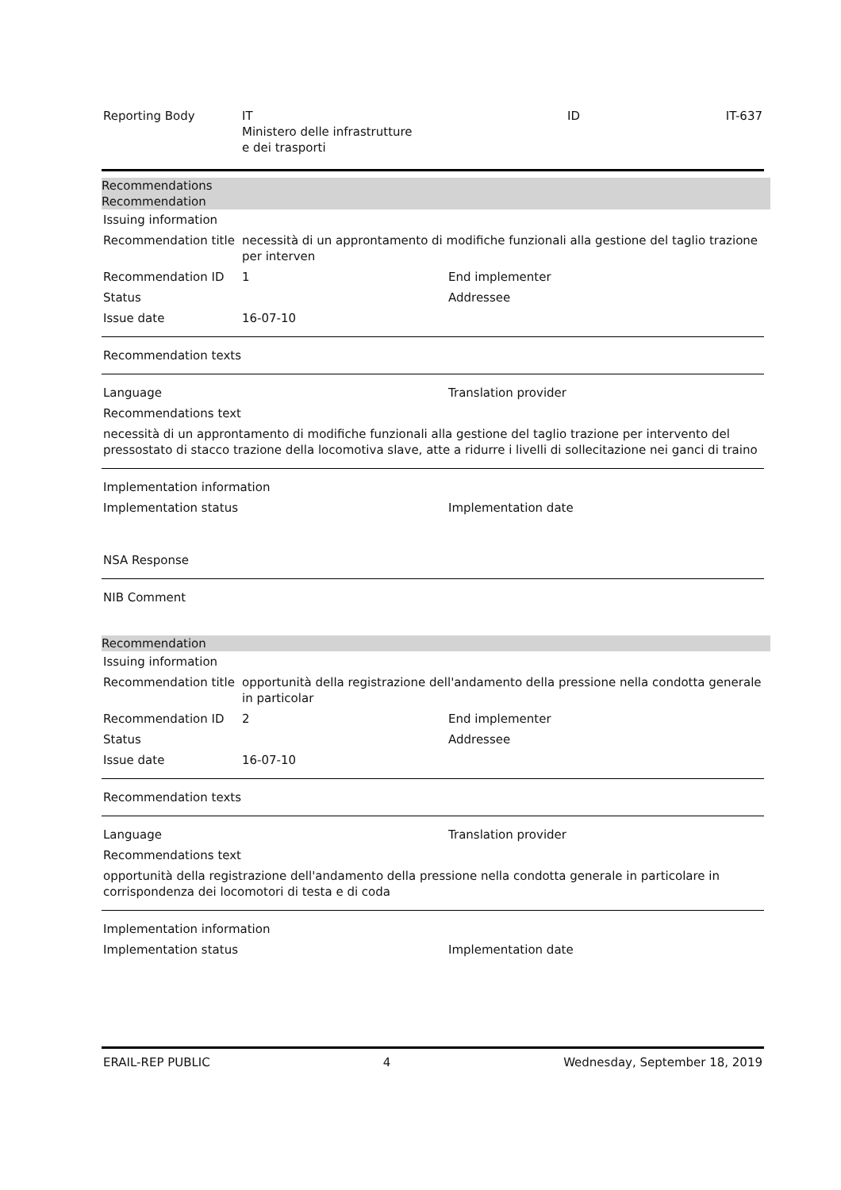Reporting Body IT
Ministero delle infrastrutture
e dei trasporti
ID IT-637
Recommendations
Recommendation
Issuing information
Recommendation title
necessità di un approntamento di modifiche funzionali alla gestione del taglio trazione per interven
Recommendation ID 1 End implementer
Status Addressee
Issue date 16-07-10
Recommendation texts
Language Translation provider
Recommendations text
necessità di un approntamento di modifiche funzionali alla gestione del taglio trazione per intervento del pressostato di stacco trazione della locomotiva slave, atte a ridurre i livelli di sollecitazione nei ganci di traino
Implementation information
Implementation status Implementation date
NSA Response
NIB Comment
Recommendation
Issuing information
Recommendation title
opportunità della registrazione dell'andamento della pressione nella condotta generale in particolar
Recommendation ID 2 End implementer
Status Addressee
Issue date 16-07-10
Recommendation texts
Language Translation provider
Recommendations text
opportunità della registrazione dell'andamento della pressione nella condotta generale in particolare in corrispondenza dei locomotori di testa e di coda
Implementation information
Implementation status Implementation date
ERAIL-REP PUBLIC 4 Wednesday, September 18, 2019